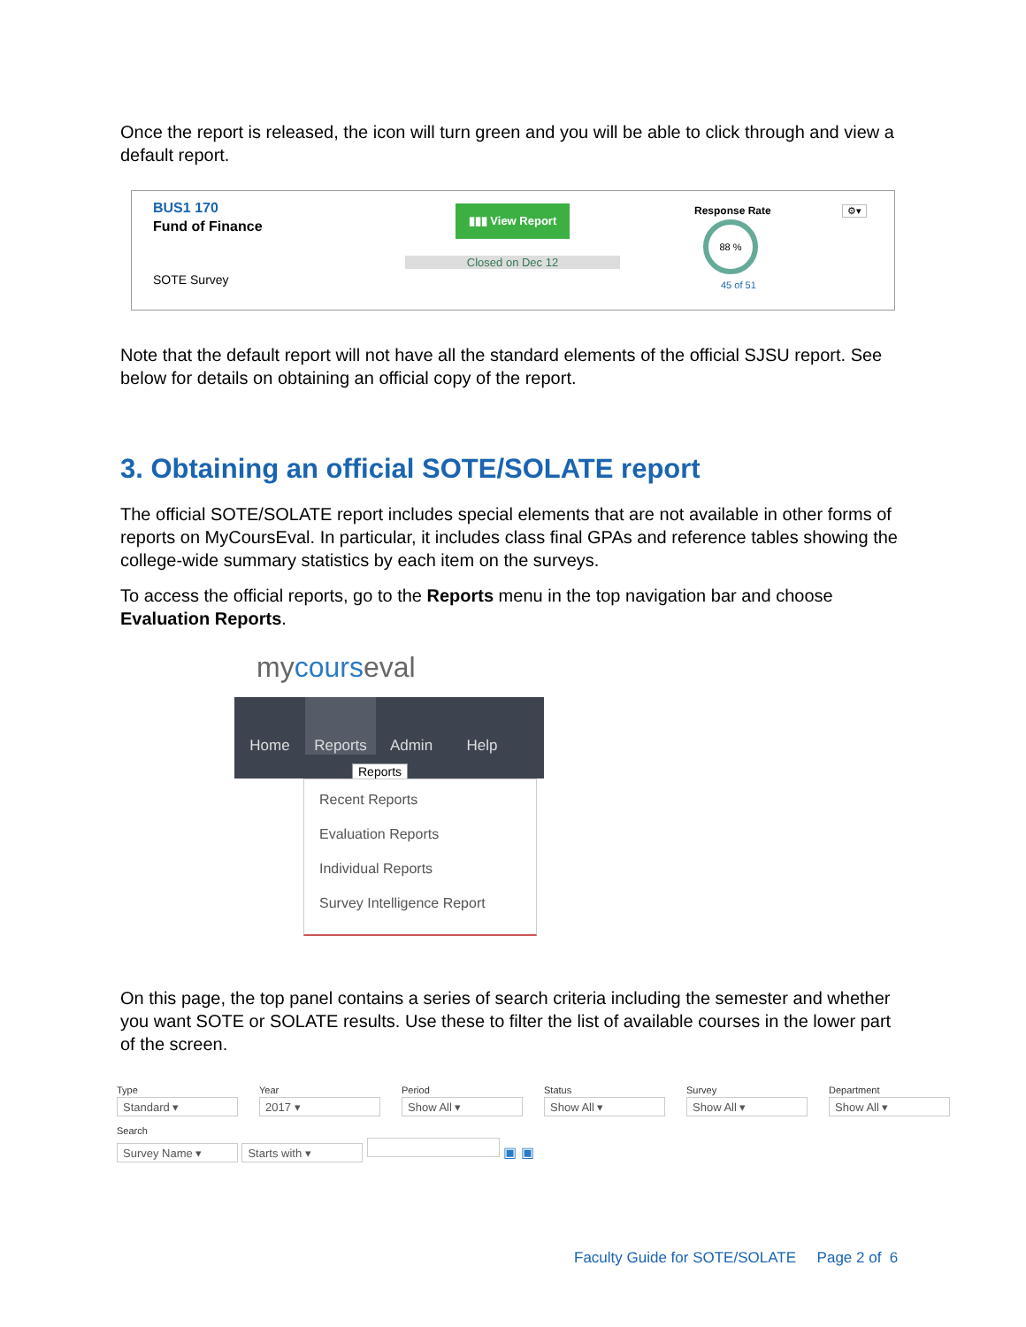Once the report is released, the icon will turn green and you will be able to click through and view a default report.
BUS1 170
Fund of Finance
SOTE Survey
▮▮▮ View Report
Closed on Dec 12
Response Rate
88 %
45 of 51
⚙▾
Note that the default report will not have all the standard elements of the official SJSU report. See below for details on obtaining an official copy of the report.
3. Obtaining an official SOTE/SOLATE report
The official SOTE/SOLATE report includes special elements that are not available in other forms of reports on MyCoursEval. In particular, it includes class final GPAs and reference tables showing the college-wide summary statistics by each item on the surveys.
To access the official reports, go to the Reports menu in the top navigation bar and choose Evaluation Reports.
mycourseval
Home Reports Admin Help
Reports
Recent Reports
Evaluation Reports
Individual Reports
Survey Intelligence Report
On this page, the top panel contains a series of search criteria including the semester and whether you want SOTE or SOLATE results. Use these to filter the list of available courses in the lower part of the screen.
Type
Standard ▾
Year
2017 ▾
Period
Show All ▾
Status
Show All ▾
Survey
Show All ▾
Department
Show All ▾
Search
Survey Name ▾ Starts with ▾ ▣ ▣
Faculty Guide for SOTE/SOLATE Page 2 of 6